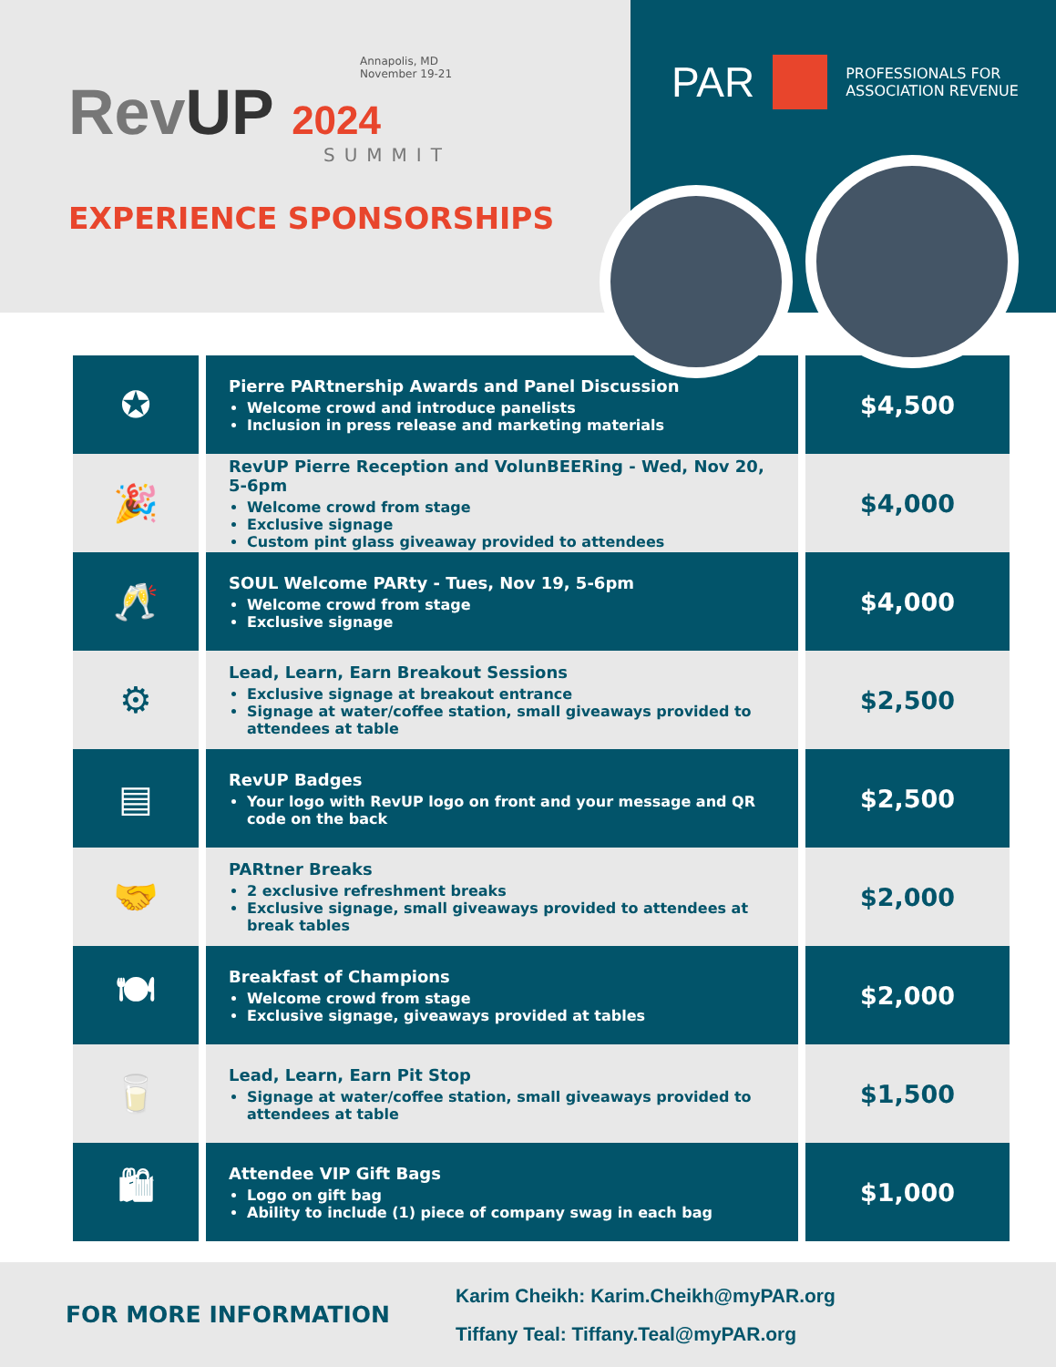Annapolis, MD
November 19-21
RevUP 2024
SUMMIT
EXPERIENCE SPONSORSHIPS
PAR PROFESSIONALS FOR
ASSOCIATION REVENUE
| ✪ | Pierre PARtnership Awards and Panel Discussion Welcome crowd and introduce panelists Inclusion in press release and marketing materials | $4,500 |
| 🎉 | RevUP Pierre Reception and VolunBEERing - Wed, Nov 20, 5-6pm Welcome crowd from stage Exclusive signage Custom pint glass giveaway provided to attendees | $4,000 |
| 🥂 | SOUL Welcome PARty - Tues, Nov 19, 5-6pm Welcome crowd from stage Exclusive signage | $4,000 |
| ⚙ | Lead, Learn, Earn Breakout Sessions Exclusive signage at breakout entrance Signage at water/coffee station, small giveaways provided to attendees at table | $2,500 |
| ▤ | RevUP Badges Your logo with RevUP logo on front and your message and QR code on the back | $2,500 |
| 🤝 | PARtner Breaks 2 exclusive refreshment breaks Exclusive signage, small giveaways provided to attendees at break tables | $2,000 |
| 🍽 | Breakfast of Champions Welcome crowd from stage Exclusive signage, giveaways provided at tables | $2,000 |
| 🥛 | Lead, Learn, Earn Pit Stop Signage at water/coffee station, small giveaways provided to attendees at table | $1,500 |
| 🛍 | Attendee VIP Gift Bags Logo on gift bag Ability to include (1) piece of company swag in each bag | $1,000 |
FOR MORE INFORMATION
Karim Cheikh: Karim.Cheikh@myPAR.org
Tiffany Teal: Tiffany.Teal@myPAR.org